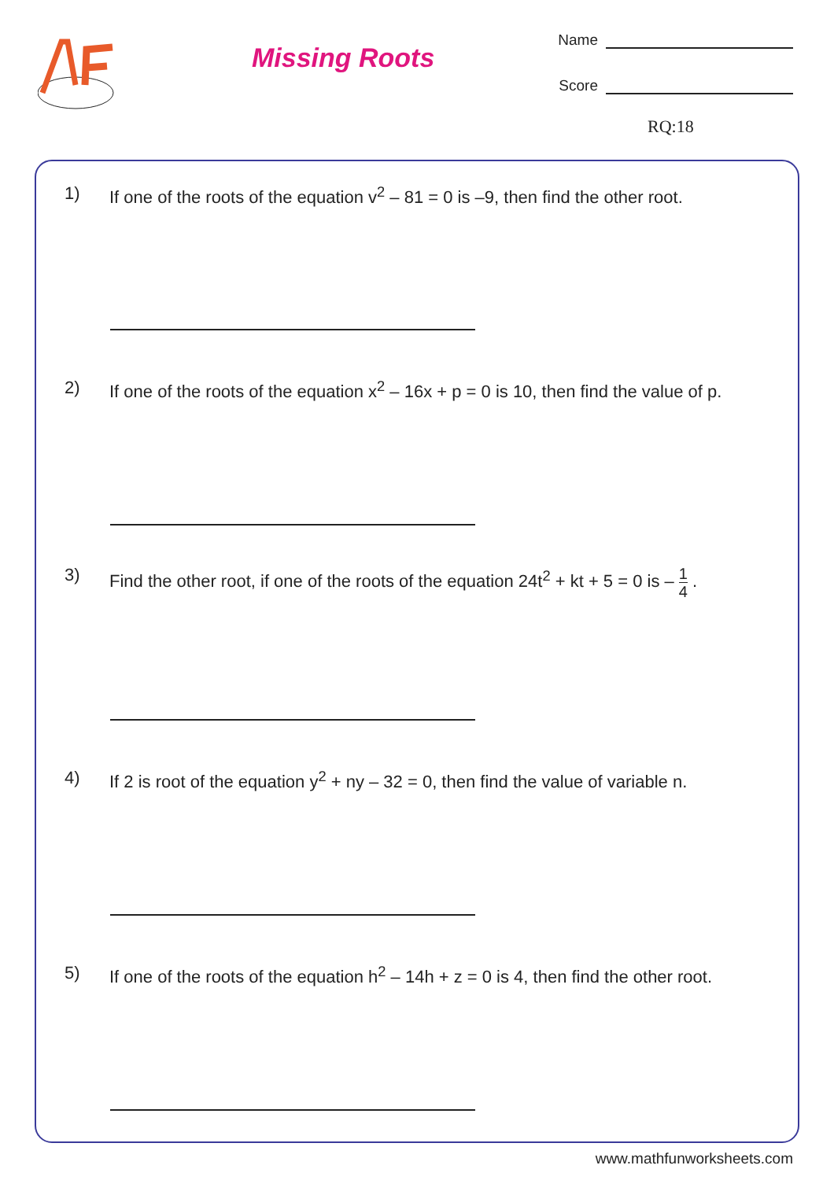Missing Roots
Name
Score
RQ:18
1) If one of the roots of the equation v<sup>2</sup> – 81 = 0 is –9, then find the other root.
2) If one of the roots of the equation x<sup>2</sup> – 16x + p = 0 is 10, then find the value of p.
3) Find the other root, if one of the roots of the equation 24t<sup>2</sup> + kt + 5 = 0 is – 1 4 .
4) If 2 is root of the equation y<sup>2</sup> + ny – 32 = 0, then find the value of variable n.
5) If one of the roots of the equation h<sup>2</sup> – 14h + z = 0 is 4, then find the other root.
www.mathfunworksheets.com